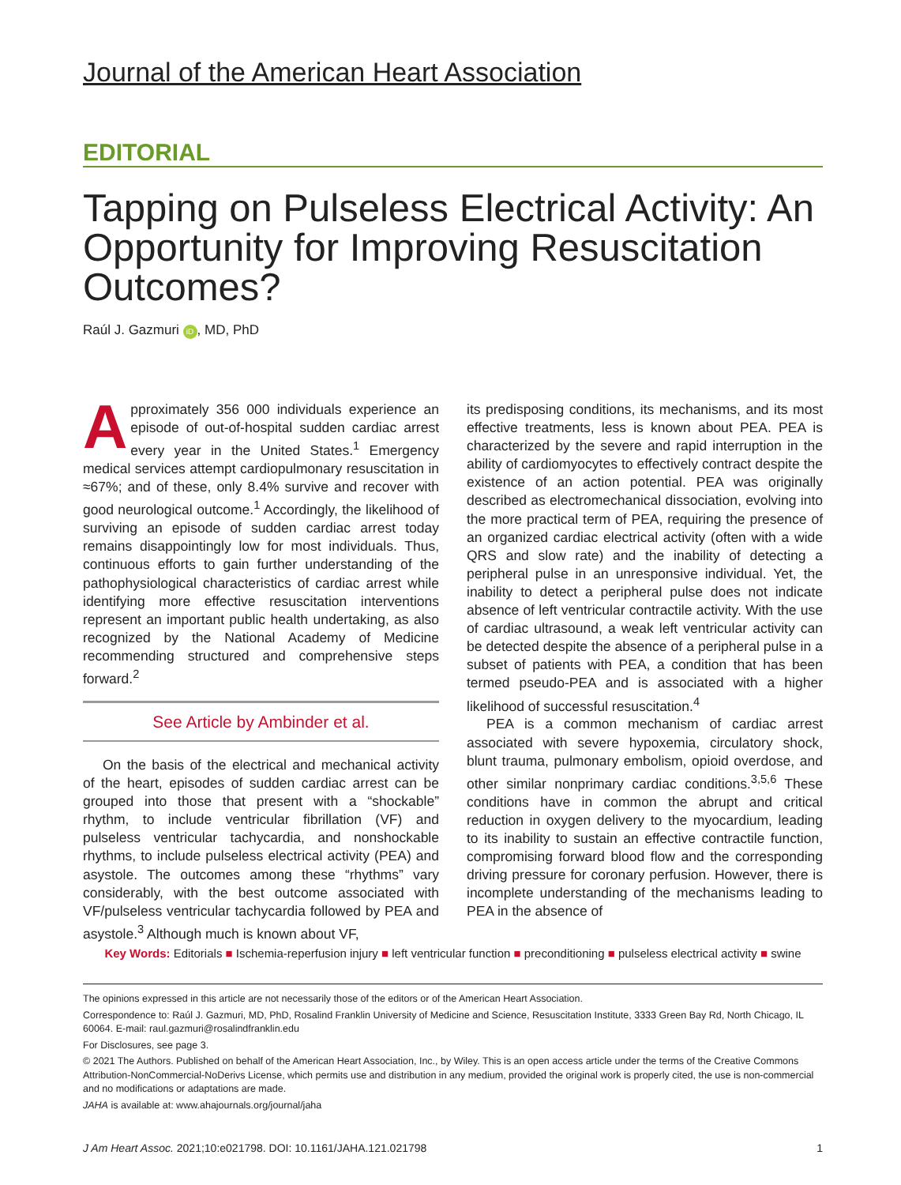Journal of the American Heart Association
EDITORIAL
Tapping on Pulseless Electrical Activity: An Opportunity for Improving Resuscitation Outcomes?
Raúl J. Gazmuri iD, MD, PhD
Approximately 356 000 individuals experience an episode of out-of-hospital sudden cardiac arrest every year in the United States.<sup>1</sup> Emergency medical services attempt cardiopulmonary resuscitation in ≈67%; and of these, only 8.4% survive and recover with good neurological outcome.<sup>1</sup> Accordingly, the likelihood of surviving an episode of sudden cardiac arrest today remains disappointingly low for most individuals. Thus, continuous efforts to gain further understanding of the pathophysiological characteristics of cardiac arrest while identifying more effective resuscitation interventions represent an important public health undertaking, as also recognized by the National Academy of Medicine recommending structured and comprehensive steps forward.<sup>2</sup>
See Article by Ambinder et al.
On the basis of the electrical and mechanical activity of the heart, episodes of sudden cardiac arrest can be grouped into those that present with a “shockable” rhythm, to include ventricular fibrillation (VF) and pulseless ventricular tachycardia, and nonshockable rhythms, to include pulseless electrical activity (PEA) and asystole. The outcomes among these “rhythms” vary considerably, with the best outcome associated with VF/pulseless ventricular tachycardia followed by PEA and asystole.<sup>3</sup> Although much is known about VF,
its predisposing conditions, its mechanisms, and its most effective treatments, less is known about PEA. PEA is characterized by the severe and rapid interruption in the ability of cardiomyocytes to effectively contract despite the existence of an action potential. PEA was originally described as electromechanical dissociation, evolving into the more practical term of PEA, requiring the presence of an organized cardiac electrical activity (often with a wide QRS and slow rate) and the inability of detecting a peripheral pulse in an unresponsive individual. Yet, the inability to detect a peripheral pulse does not indicate absence of left ventricular contractile activity. With the use of cardiac ultrasound, a weak left ventricular activity can be detected despite the absence of a peripheral pulse in a subset of patients with PEA, a condition that has been termed pseudo-PEA and is associated with a higher likelihood of successful resuscitation.<sup>4</sup>
PEA is a common mechanism of cardiac arrest associated with severe hypoxemia, circulatory shock, blunt trauma, pulmonary embolism, opioid overdose, and other similar nonprimary cardiac conditions.<sup>3,5,6</sup> These conditions have in common the abrupt and critical reduction in oxygen delivery to the myocardium, leading to its inability to sustain an effective contractile function, compromising forward blood flow and the corresponding driving pressure for coronary perfusion. However, there is incomplete understanding of the mechanisms leading to PEA in the absence of
Key Words: Editorials ■ Ischemia-reperfusion injury ■ left ventricular function ■ preconditioning ■ pulseless electrical activity ■ swine
The opinions expressed in this article are not necessarily those of the editors or of the American Heart Association.
Correspondence to: Raúl J. Gazmuri, MD, PhD, Rosalind Franklin University of Medicine and Science, Resuscitation Institute, 3333 Green Bay Rd, North Chicago, IL 60064. E-mail: raul.gazmuri@rosalindfranklin.edu
For Disclosures, see page 3.
© 2021 The Authors. Published on behalf of the American Heart Association, Inc., by Wiley. This is an open access article under the terms of the Creative Commons Attribution-NonCommercial-NoDerivs License, which permits use and distribution in any medium, provided the original work is properly cited, the use is non-commercial and no modifications or adaptations are made.
JAHA is available at: www.ahajournals.org/journal/jaha
J Am Heart Assoc. 2021;10:e021798. DOI: 10.1161/JAHA.121.021798 1